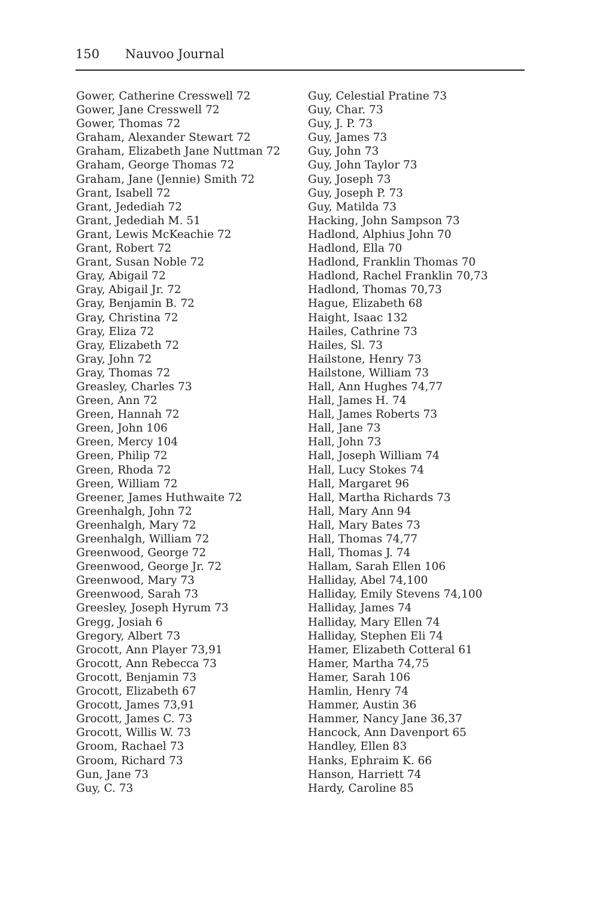150 Nauvoo Journal
Gower, Catherine Cresswell 72
Gower, Jane Cresswell 72
Gower, Thomas 72
Graham, Alexander Stewart 72
Graham, Elizabeth Jane Nuttman 72
Graham, George Thomas 72
Graham, Jane (Jennie) Smith 72
Grant, Isabell 72
Grant, Jedediah 72
Grant, Jedediah M. 51
Grant, Lewis McKeachie 72
Grant, Robert 72
Grant, Susan Noble 72
Gray, Abigail 72
Gray, Abigail Jr. 72
Gray, Benjamin B. 72
Gray, Christina 72
Gray, Eliza 72
Gray, Elizabeth 72
Gray, John 72
Gray, Thomas 72
Greasley, Charles 73
Green, Ann 72
Green, Hannah 72
Green, John 106
Green, Mercy 104
Green, Philip 72
Green, Rhoda 72
Green, William 72
Greener, James Huthwaite 72
Greenhalgh, John 72
Greenhalgh, Mary 72
Greenhalgh, William 72
Greenwood, George 72
Greenwood, George Jr. 72
Greenwood, Mary 73
Greenwood, Sarah 73
Greesley, Joseph Hyrum 73
Gregg, Josiah 6
Gregory, Albert 73
Grocott, Ann Player 73,91
Grocott, Ann Rebecca 73
Grocott, Benjamin 73
Grocott, Elizabeth 67
Grocott, James 73,91
Grocott, James C. 73
Grocott, Willis W. 73
Groom, Rachael 73
Groom, Richard 73
Gun, Jane 73
Guy, C. 73
Guy, Celestial Pratine 73
Guy, Char. 73
Guy, J. P. 73
Guy, James 73
Guy, John 73
Guy, John Taylor 73
Guy, Joseph 73
Guy, Joseph P. 73
Guy, Matilda 73
Hacking, John Sampson 73
Hadlond, Alphius John 70
Hadlond, Ella 70
Hadlond, Franklin Thomas 70
Hadlond, Rachel Franklin 70,73
Hadlond, Thomas 70,73
Hague, Elizabeth 68
Haight, Isaac 132
Hailes, Cathrine 73
Hailes, Sl. 73
Hailstone, Henry 73
Hailstone, William 73
Hall, Ann Hughes 74,77
Hall, James H. 74
Hall, James Roberts 73
Hall, Jane 73
Hall, John 73
Hall, Joseph William 74
Hall, Lucy Stokes 74
Hall, Margaret 96
Hall, Martha Richards 73
Hall, Mary Ann 94
Hall, Mary Bates 73
Hall, Thomas 74,77
Hall, Thomas J. 74
Hallam, Sarah Ellen 106
Halliday, Abel 74,100
Halliday, Emily Stevens 74,100
Halliday, James 74
Halliday, Mary Ellen 74
Halliday, Stephen Eli 74
Hamer, Elizabeth Cotteral 61
Hamer, Martha 74,75
Hamer, Sarah 106
Hamlin, Henry 74
Hammer, Austin 36
Hammer, Nancy Jane 36,37
Hancock, Ann Davenport 65
Handley, Ellen 83
Hanks, Ephraim K. 66
Hanson, Harriett 74
Hardy, Caroline 85